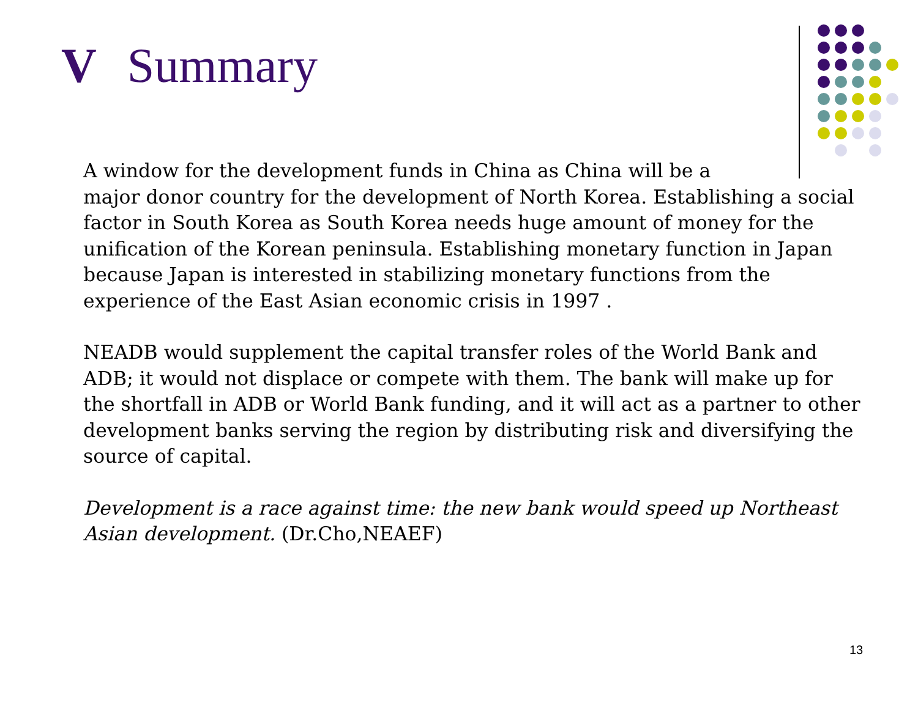V Summary
A window for the development funds in China as China will be a
major donor country for the development of North Korea. Establishing a social factor in South Korea as South Korea needs huge amount of money for the unification of the Korean peninsula. Establishing monetary function in Japan because Japan is interested in stabilizing monetary functions from the experience of the East Asian economic crisis in 1997 .
NEADB would supplement the capital transfer roles of the World Bank and ADB; it would not displace or compete with them. The bank will make up for the shortfall in ADB or World Bank funding, and it will act as a partner to other development banks serving the region by distributing risk and diversifying the source of capital.
Development is a race against time: the new bank would speed up Northeast Asian development. (Dr.Cho,NEAEF)
13